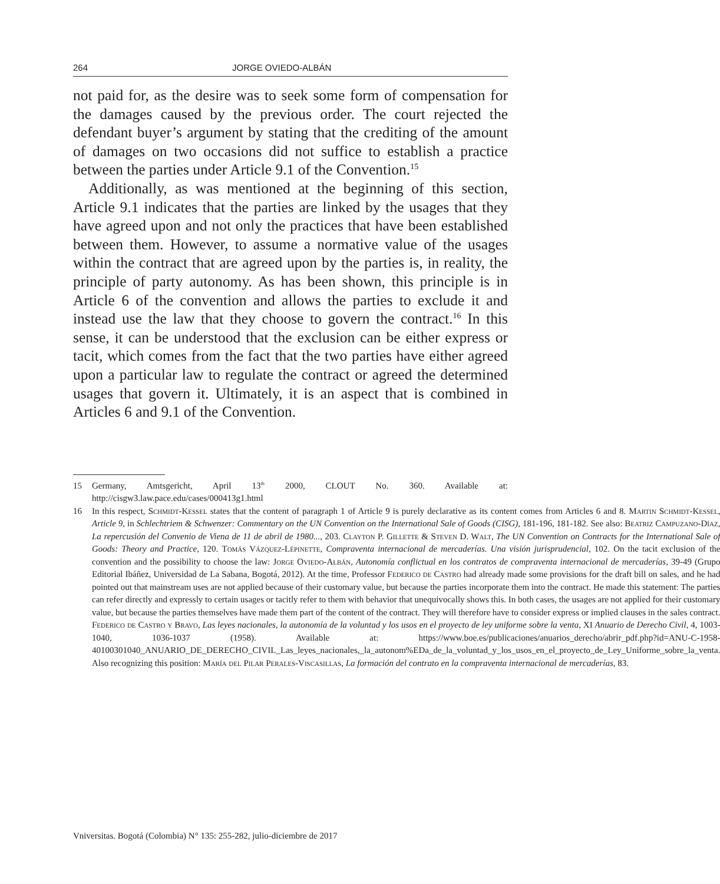264 JORGE OVIEDO-ALBÁN
not paid for, as the desire was to seek some form of compensation for the damages caused by the previous order. The court rejected the defendant buyer’s argument by stating that the crediting of the amount of damages on two occasions did not suffice to establish a practice between the parties under Article 9.1 of the Convention.<sup>15</sup>
Additionally, as was mentioned at the beginning of this section, Article 9.1 indicates that the parties are linked by the usages that they have agreed upon and not only the practices that have been established between them. However, to assume a normative value of the usages within the contract that are agreed upon by the parties is, in reality, the principle of party autonomy. As has been shown, this principle is in Article 6 of the convention and allows the parties to exclude it and instead use the law that they choose to govern the contract.<sup>16</sup> In this sense, it can be understood that the exclusion can be either express or tacit, which comes from the fact that the two parties have either agreed upon a particular law to regulate the contract or agreed the determined usages that govern it. Ultimately, it is an aspect that is combined in Articles 6 and 9.1 of the Convention.
15 Germany, Amtsgericht, April 13<sup>th</sup> 2000, CLOUT No. 360. Available at: http://cisgw3.law.pace.edu/cases/000413g1.html
16 In this respect, Schmidt-Kessel states that the content of paragraph 1 of Article 9 is purely declarative as its content comes from Articles 6 and 8. Martin Schmidt-Kessel, Article 9, in Schlechtriem & Schwenzer: Commentary on the UN Convention on the International Sale of Goods (CISG), 181-196, 181-182. See also: Beatriz Campuzano-Díaz, La repercusión del Convenio de Viena de 11 de abril de 1980..., 203. Clayton P. Gillette & Steven D. Walt, The UN Convention on Contracts for the International Sale of Goods: Theory and Practice, 120. Tomás Vázquez-Lépinette, Compraventa internacional de mercaderías. Una visión jurisprudencial, 102. On the tacit exclusion of the convention and the possibility to choose the law: Jorge Oviedo-Albán, Autonomía conflictual en los contratos de compraventa internacional de mercaderías, 39-49 (Grupo Editorial Ibáñez, Universidad de La Sabana, Bogotá, 2012). At the time, Professor Federico de Castro had already made some provisions for the draft bill on sales, and he had pointed out that mainstream uses are not applied because of their customary value, but because the parties incorporate them into the contract. He made this statement: The parties can refer directly and expressly to certain usages or tacitly refer to them with behavior that unequivocally shows this. In both cases, the usages are not applied for their customary value, but because the parties themselves have made them part of the content of the contract. They will therefore have to consider express or implied clauses in the sales contract. Federico de Castro y Bravo, Las leyes nacionales, la autonomía de la voluntad y los usos en el proyecto de ley uniforme sobre la venta, XI Anuario de Derecho Civil, 4, 1003-1040, 1036-1037 (1958). Available at: https://www.boe.es/publicaciones/anuarios_derecho/abrir_pdf.php?id=ANU-C-1958-40100301040_ANUARIO_DE_DERECHO_CIVIL_Las_leyes_nacionales,_la_autonom%EDa_de_la_voluntad_y_los_usos_en_el_proyecto_de_Ley_Uniforme_sobre_la_venta. Also recognizing this position: María del Pilar Perales-Viscasillas, La formación del contrato en la compraventa internacional de mercaderías, 83.
Vniversitas. Bogotá (Colombia) N° 135: 255-282, julio-diciembre de 2017